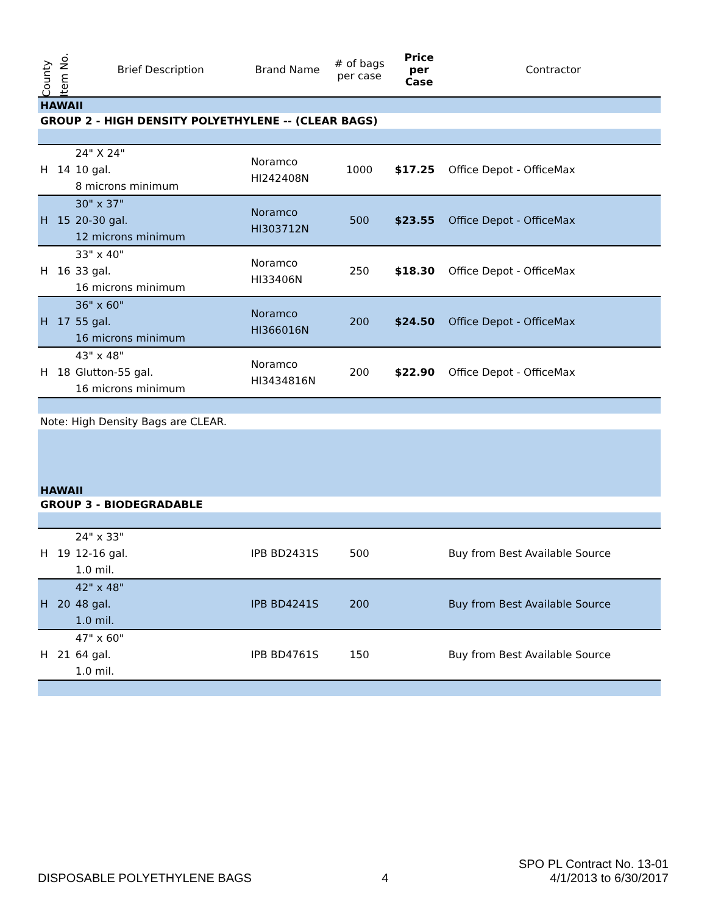| County | Item No. | Brief Description | Brand Name | # of bags per case | Price per Case | Contractor |
| --- | --- | --- | --- | --- | --- | --- |
| HAWAII | | | | | | |
| GROUP 2 - HIGH DENSITY POLYETHYLENE -- (CLEAR BAGS) | | | | | | |
| H | 14 | 24" X 24" 10 gal. 8 microns minimum | Noramco HI242408N | 1000 | $17.25 | Office Depot - OfficeMax |
| H | 15 | 30" x 37" 20-30 gal. 12 microns minimum | Noramco HI303712N | 500 | $23.55 | Office Depot - OfficeMax |
| H | 16 | 33" x 40" 33 gal. 16 microns minimum | Noramco HI33406N | 250 | $18.30 | Office Depot - OfficeMax |
| H | 17 | 36" x 60" 55 gal. 16 microns minimum | Noramco HI366016N | 200 | $24.50 | Office Depot - OfficeMax |
| H | 18 | 43" x 48" Glutton-55 gal. 16 microns minimum | Noramco HI3434816N | 200 | $22.90 | Office Depot - OfficeMax |
| Note: High Density Bags are CLEAR. | | | | | | |
| HAWAII | | | | | | |
| GROUP 3 - BIODEGRADABLE | | | | | | |
| H | 19 | 24" x 33" 12-16 gal. 1.0 mil. | IPB BD2431S | 500 | | Buy from Best Available Source |
| H | 20 | 42" x 48" 48 gal. 1.0 mil. | IPB BD4241S | 200 | | Buy from Best Available Source |
| H | 21 | 47" x 60" 64 gal. 1.0 mil. | IPB BD4761S | 150 | | Buy from Best Available Source |
DISPOSABLE POLYETHYLENE BAGS
4
SPO PL Contract No. 13-01
4/1/2013 to 6/30/2017